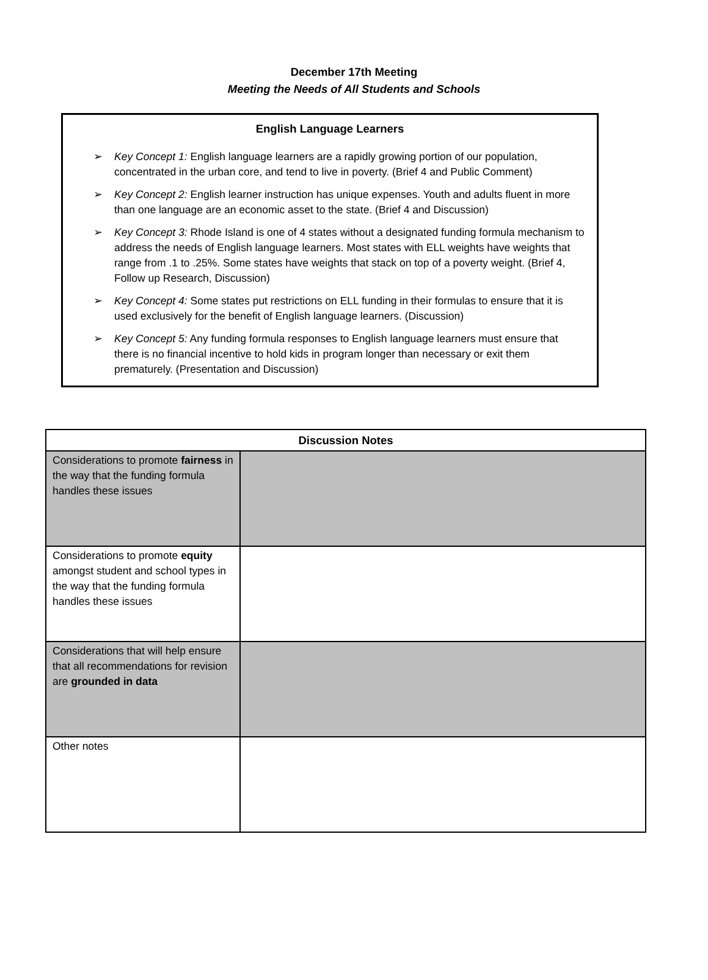December 17th Meeting
Meeting the Needs of All Students and Schools
English Language Learners
➢ Key Concept 1: English language learners are a rapidly growing portion of our population, concentrated in the urban core, and tend to live in poverty. (Brief 4 and Public Comment)
➢ Key Concept 2: English learner instruction has unique expenses. Youth and adults fluent in more than one language are an economic asset to the state. (Brief 4 and Discussion)
➢ Key Concept 3: Rhode Island is one of 4 states without a designated funding formula mechanism to address the needs of English language learners. Most states with ELL weights have weights that range from .1 to .25%. Some states have weights that stack on top of a poverty weight. (Brief 4, Follow up Research, Discussion)
➢ Key Concept 4: Some states put restrictions on ELL funding in their formulas to ensure that it is used exclusively for the benefit of English language learners. (Discussion)
➢ Key Concept 5: Any funding formula responses to English language learners must ensure that there is no financial incentive to hold kids in program longer than necessary or exit them prematurely. (Presentation and Discussion)
| Discussion Notes | |
| --- | --- |
| Considerations to promote fairness in the way that the funding formula handles these issues | |
| Considerations to promote equity amongst student and school types in the way that the funding formula handles these issues | |
| Considerations that will help ensure that all recommendations for revision are grounded in data | |
| Other notes | |